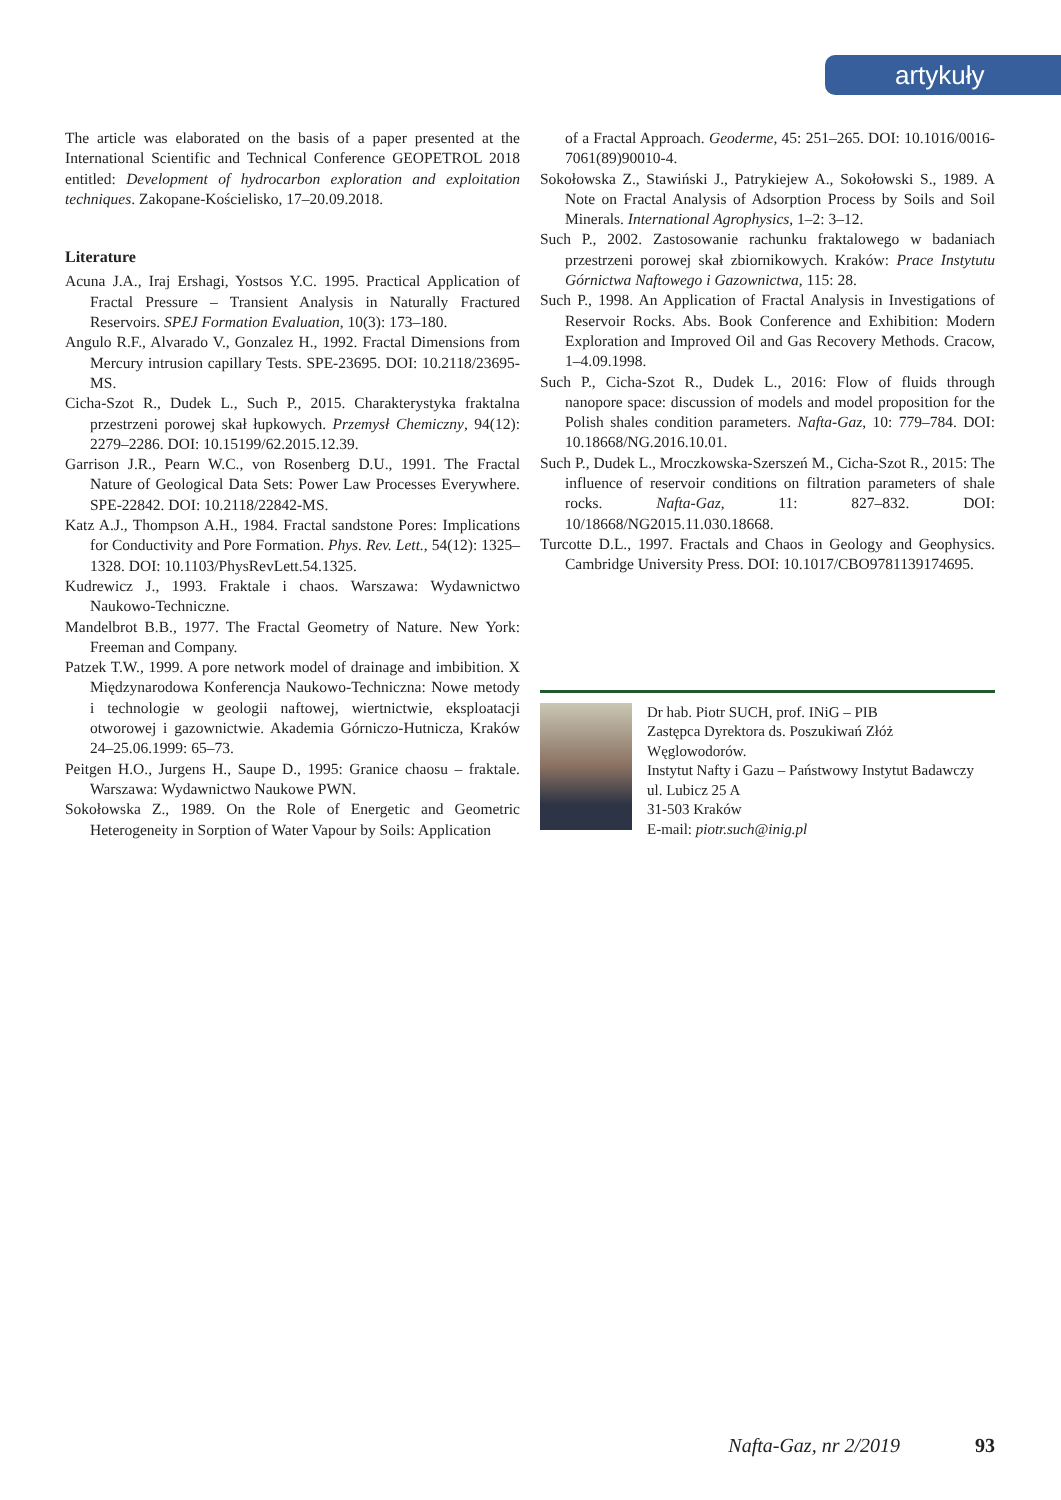artykuły
The article was elaborated on the basis of a paper presented at the International Scientific and Technical Conference GEOPETROL 2018 entitled: Development of hydrocarbon exploration and exploitation techniques. Zakopane-Kościelisko, 17–20.09.2018.
Literature
Acuna J.A., Iraj Ershagi, Yostsos Y.C. 1995. Practical Application of Fractal Pressure – Transient Analysis in Naturally Fractured Reservoirs. SPEJ Formation Evaluation, 10(3): 173–180.
Angulo R.F., Alvarado V., Gonzalez H., 1992. Fractal Dimensions from Mercury intrusion capillary Tests. SPE-23695. DOI: 10.2118/23695-MS.
Cicha-Szot R., Dudek L., Such P., 2015. Charakterystyka fraktalna przestrzeni porowej skał łupkowych. Przemysł Chemiczny, 94(12): 2279–2286. DOI: 10.15199/62.2015.12.39.
Garrison J.R., Pearn W.C., von Rosenberg D.U., 1991. The Fractal Nature of Geological Data Sets: Power Law Processes Everywhere. SPE-22842. DOI: 10.2118/22842-MS.
Katz A.J., Thompson A.H., 1984. Fractal sandstone Pores: Implications for Conductivity and Pore Formation. Phys. Rev. Lett., 54(12): 1325–1328. DOI: 10.1103/PhysRevLett.54.1325.
Kudrewicz J., 1993. Fraktale i chaos. Warszawa: Wydawnictwo Naukowo-Techniczne.
Mandelbrot B.B., 1977. The Fractal Geometry of Nature. New York: Freeman and Company.
Patzek T.W., 1999. A pore network model of drainage and imbibition. X Międzynarodowa Konferencja Naukowo-Techniczna: Nowe metody i technologie w geologii naftowej, wiertnictwie, eksploatacji otworowej i gazownictwie. Akademia Górniczo-Hutnicza, Kraków 24–25.06.1999: 65–73.
Peitgen H.O., Jurgens H., Saupe D., 1995: Granice chaosu – fraktale. Warszawa: Wydawnictwo Naukowe PWN.
Sokołowska Z., 1989. On the Role of Energetic and Geometric Heterogeneity in Sorption of Water Vapour by Soils: Application
of a Fractal Approach. Geoderme, 45: 251–265. DOI: 10.1016/0016-7061(89)90010-4.
Sokołowska Z., Stawiński J., Patrykiejew A., Sokołowski S., 1989. A Note on Fractal Analysis of Adsorption Process by Soils and Soil Minerals. International Agrophysics, 1–2: 3–12.
Such P., 2002. Zastosowanie rachunku fraktalowego w badaniach przestrzeni porowej skał zbiornikowych. Kraków: Prace Instytutu Górnictwa Naftowego i Gazownictwa, 115: 28.
Such P., 1998. An Application of Fractal Analysis in Investigations of Reservoir Rocks. Abs. Book Conference and Exhibition: Modern Exploration and Improved Oil and Gas Recovery Methods. Cracow, 1–4.09.1998.
Such P., Cicha-Szot R., Dudek L., 2016: Flow of fluids through nanopore space: discussion of models and model proposition for the Polish shales condition parameters. Nafta-Gaz, 10: 779–784. DOI: 10.18668/NG.2016.10.01.
Such P., Dudek L., Mroczkowska-Szerszeń M., Cicha-Szot R., 2015: The influence of reservoir conditions on filtration parameters of shale rocks. Nafta-Gaz, 11: 827–832. DOI: 10/18668/NG2015.11.030.18668.
Turcotte D.L., 1997. Fractals and Chaos in Geology and Geophysics. Cambridge University Press. DOI: 10.1017/CBO9781139174695.
Dr hab. Piotr SUCH, prof. INiG – PIB
Zastępca Dyrektora ds. Poszukiwań Złóż Węglowodorów.
Instytut Nafty i Gazu – Państwowy Instytut Badawczy
ul. Lubicz 25 A
31-503 Kraków
E-mail: piotr.such@inig.pl
Nafta-Gaz, nr 2/2019 93